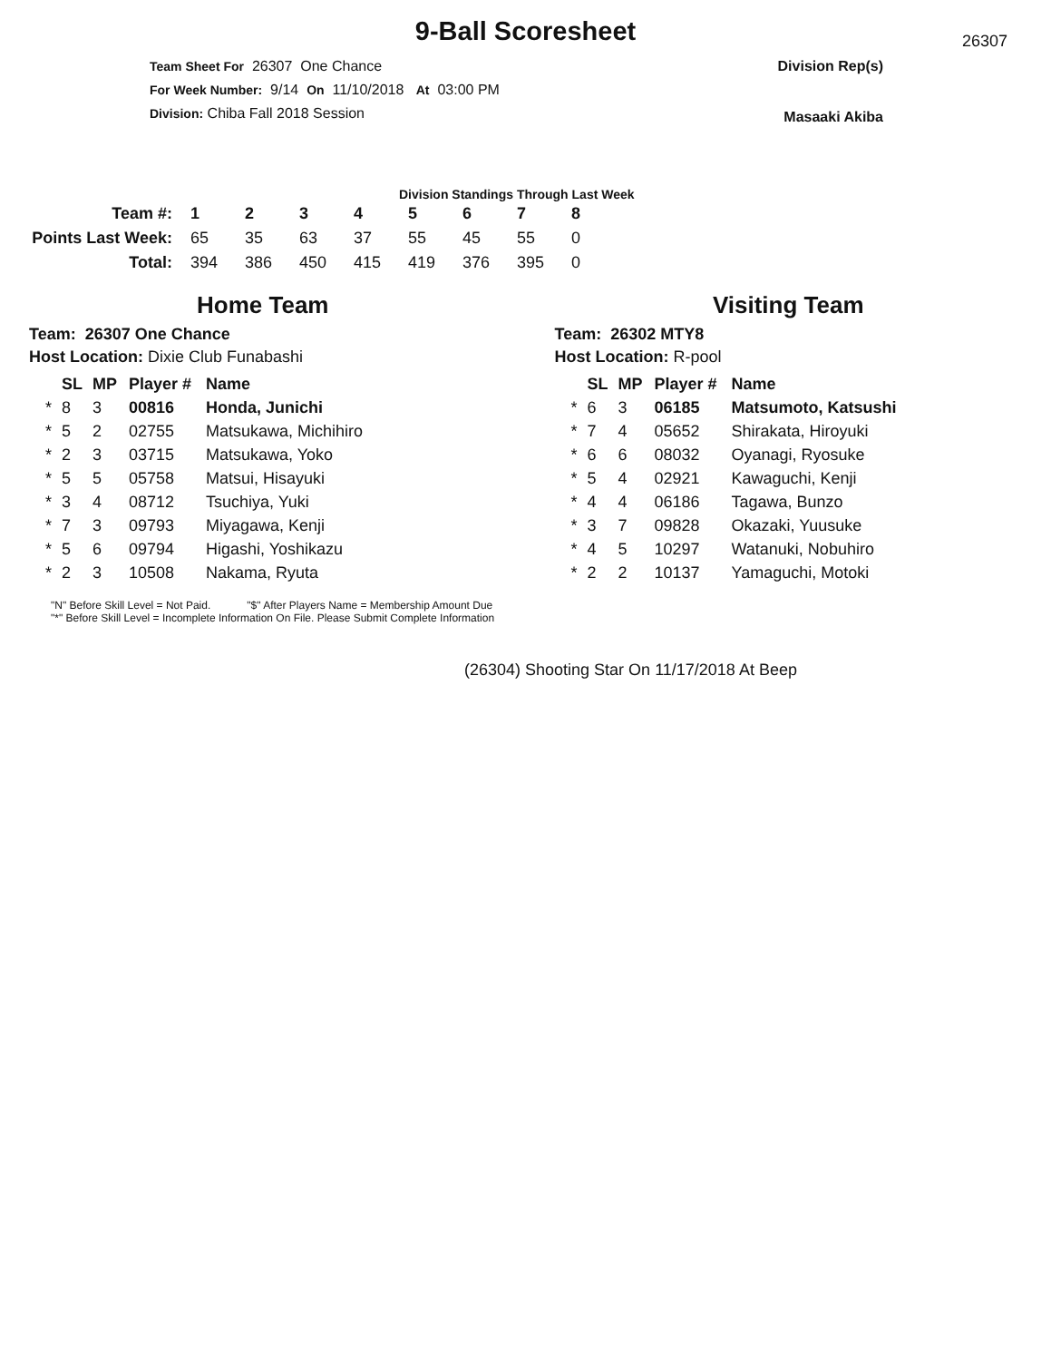9-Ball Scoresheet
26307
Team Sheet For 26307 One Chance
For Week Number: 9/14 On 11/10/2018 At 03:00 PM
Division: Chiba Fall 2018 Session
Division Rep(s)
Masaaki Akiba
Division Standings Through Last Week
| Team #: | 1 | 2 | 3 | 4 | 5 | 6 | 7 | 8 |
| --- | --- | --- | --- | --- | --- | --- | --- | --- |
| Points Last Week: | 65 | 35 | 63 | 37 | 55 | 45 | 55 | 0 |
| Total: | 394 | 386 | 450 | 415 | 419 | 376 | 395 | 0 |
Home Team
Team: 26307 One Chance
Host Location: Dixie Club Funabashi
| | SL | MP | Player # | Name |
| --- | --- | --- | --- | --- |
| * | 8 | 3 | 00816 | Honda, Junichi |
| * | 5 | 2 | 02755 | Matsukawa, Michihiro |
| * | 2 | 3 | 03715 | Matsukawa, Yoko |
| * | 5 | 5 | 05758 | Matsui, Hisayuki |
| * | 3 | 4 | 08712 | Tsuchiya, Yuki |
| * | 7 | 3 | 09793 | Miyagawa, Kenji |
| * | 5 | 6 | 09794 | Higashi, Yoshikazu |
| * | 2 | 3 | 10508 | Nakama, Ryuta |
Visiting Team
Team: 26302 MTY8
Host Location: R-pool
| | SL | MP | Player # | Name |
| --- | --- | --- | --- | --- |
| * | 6 | 3 | 06185 | Matsumoto, Katsushi |
| * | 7 | 4 | 05652 | Shirakata, Hiroyuki |
| * | 6 | 6 | 08032 | Oyanagi, Ryosuke |
| * | 5 | 4 | 02921 | Kawaguchi, Kenji |
| * | 4 | 4 | 06186 | Tagawa, Bunzo |
| * | 3 | 7 | 09828 | Okazaki, Yuusuke |
| * | 4 | 5 | 10297 | Watanuki, Nobuhiro |
| * | 2 | 2 | 10137 | Yamaguchi, Motoki |
"N" Before Skill Level = Not Paid. "$" After Players Name = Membership Amount Due
"*" Before Skill Level = Incomplete Information On File. Please Submit Complete Information
(26304) Shooting Star On 11/17/2018 At Beep